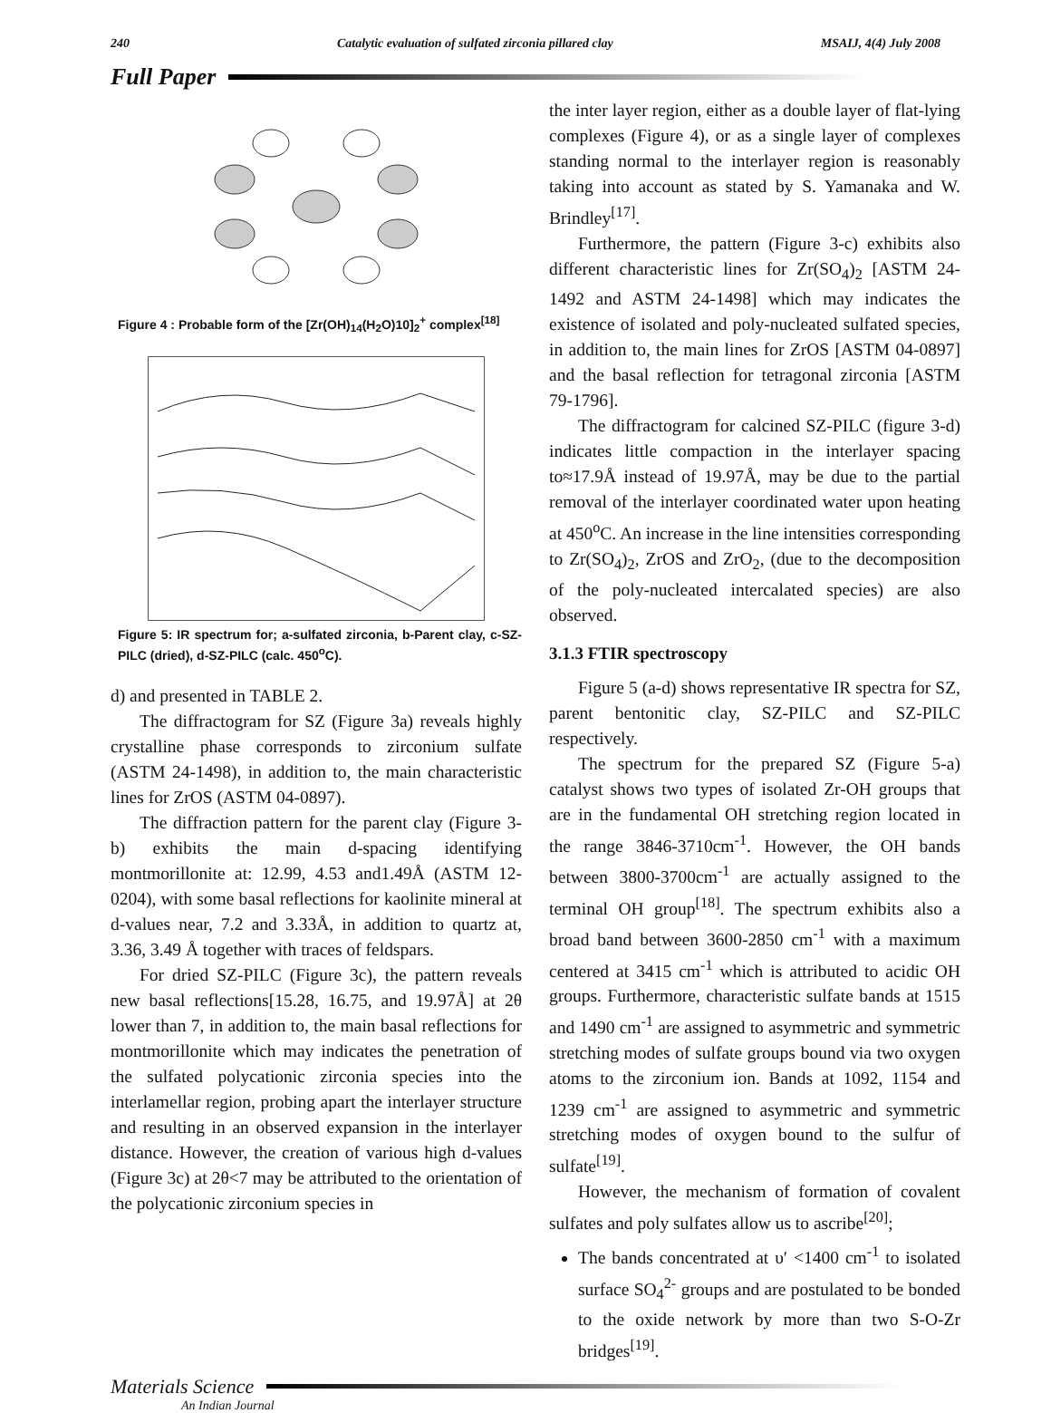240 Catalytic evaluation of sulfated zirconia pillared clay MSAIJ, 4(4) July 2008
Full Paper
Figure 4 : Probable form of the [Zr(OH)<sub>14</sub>(H<sub>2</sub>O)10]<sub>2</sub><sup>+</sup> complex<sup>[18]</sup>
Figure 5: IR spectrum for; a-sulfated zirconia, b-Parent clay, c-SZ-PILC (dried), d-SZ-PILC (calc. 450<sup>o</sup>C).
d) and presented in TABLE 2.
The diffractogram for SZ (Figure 3a) reveals highly crystalline phase corresponds to zirconium sulfate (ASTM 24-1498), in addition to, the main characteristic lines for ZrOS (ASTM 04-0897).
The diffraction pattern for the parent clay (Figure 3-b) exhibits the main d-spacing identifying montmorillonite at: 12.99, 4.53 and1.49Å (ASTM 12-0204), with some basal reflections for kaolinite mineral at d-values near, 7.2 and 3.33Å, in addition to quartz at, 3.36, 3.49 Å together with traces of feldspars.
For dried SZ-PILC (Figure 3c), the pattern reveals new basal reflections[15.28, 16.75, and 19.97Å] at 2θ lower than 7, in addition to, the main basal reflections for montmorillonite which may indicates the penetration of the sulfated polycationic zirconia species into the interlamellar region, probing apart the interlayer structure and resulting in an observed expansion in the interlayer distance. However, the creation of various high d-values (Figure 3c) at 2θ<7 may be attributed to the orientation of the polycationic zirconium species in
the inter layer region, either as a double layer of flat-lying complexes (Figure 4), or as a single layer of complexes standing normal to the interlayer region is reasonably taking into account as stated by S. Yamanaka and W. Brindley<sup>[17]</sup>.
Furthermore, the pattern (Figure 3-c) exhibits also different characteristic lines for Zr(SO<sub>4</sub>)<sub>2</sub> [ASTM 24-1492 and ASTM 24-1498] which may indicates the existence of isolated and poly-nucleated sulfated species, in addition to, the main lines for ZrOS [ASTM 04-0897] and the basal reflection for tetragonal zirconia [ASTM 79-1796].
The diffractogram for calcined SZ-PILC (figure 3-d) indicates little compaction in the interlayer spacing to≈17.9Å instead of 19.97Å, may be due to the partial removal of the interlayer coordinated water upon heating at 450<sup>o</sup>C. An increase in the line intensities corresponding to Zr(SO<sub>4</sub>)<sub>2</sub>, ZrOS and ZrO<sub>2</sub>, (due to the decomposition of the poly-nucleated intercalated species) are also observed.
3.1.3 FTIR spectroscopy
Figure 5 (a-d) shows representative IR spectra for SZ, parent bentonitic clay, SZ-PILC and SZ-PILC respectively.
The spectrum for the prepared SZ (Figure 5-a) catalyst shows two types of isolated Zr-OH groups that are in the fundamental OH stretching region located in the range 3846-3710cm<sup>-1</sup>. However, the OH bands between 3800-3700cm<sup>-1</sup> are actually assigned to the terminal OH group<sup>[18]</sup>. The spectrum exhibits also a broad band between 3600-2850 cm<sup>-1</sup> with a maximum centered at 3415 cm<sup>-1</sup> which is attributed to acidic OH groups. Furthermore, characteristic sulfate bands at 1515 and 1490 cm<sup>-1</sup> are assigned to asymmetric and symmetric stretching modes of sulfate groups bound via two oxygen atoms to the zirconium ion. Bands at 1092, 1154 and 1239 cm<sup>-1</sup> are assigned to asymmetric and symmetric stretching modes of oxygen bound to the sulfur of sulfate<sup>[19]</sup>.
However, the mechanism of formation of covalent sulfates and poly sulfates allow us to ascribe<sup>[20]</sup>;
The bands concentrated at υ′ <1400 cm<sup>-1</sup> to isolated surface SO<sub>4</sub><sup>2-</sup> groups and are postulated to be bonded to the oxide network by more than two S-O-Zr bridges<sup>[19]</sup>.
Materials Science
An Indian Journal